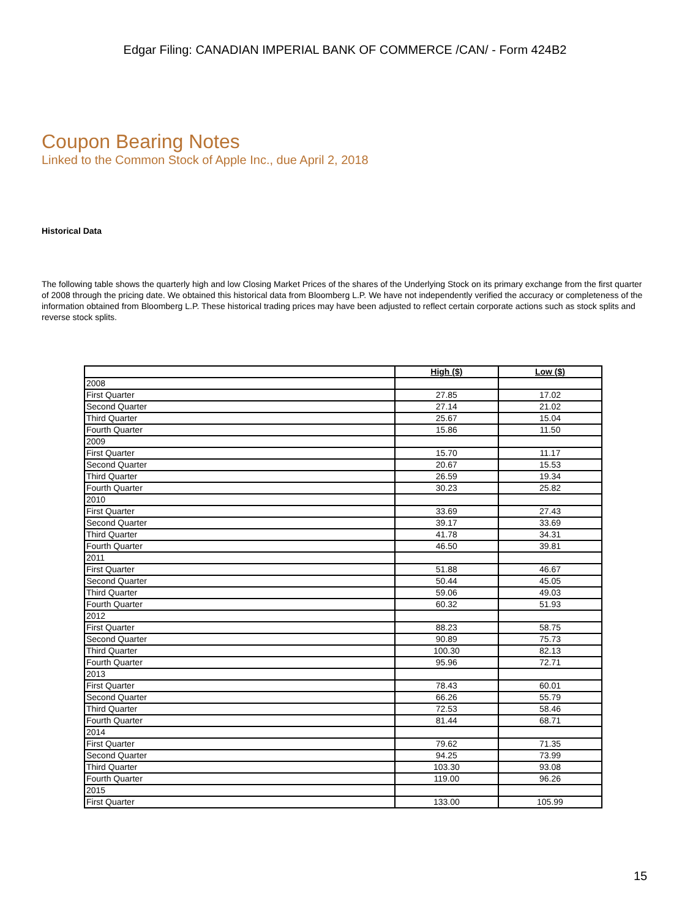Edgar Filing: CANADIAN IMPERIAL BANK OF COMMERCE /CAN/ - Form 424B2
Coupon Bearing Notes
Linked to the Common Stock of Apple Inc., due April 2, 2018
Historical Data
The following table shows the quarterly high and low Closing Market Prices of the shares of the Underlying Stock on its primary exchange from the first quarter of 2008 through the pricing date. We obtained this historical data from Bloomberg L.P. We have not independently verified the accuracy or completeness of the information obtained from Bloomberg L.P. These historical trading prices may have been adjusted to reflect certain corporate actions such as stock splits and reverse stock splits.
| | High ($) | Low ($) |
| 2008 | | |
| First Quarter | 27.85 | 17.02 |
| Second Quarter | 27.14 | 21.02 |
| Third Quarter | 25.67 | 15.04 |
| Fourth Quarter | 15.86 | 11.50 |
| 2009 | | |
| First Quarter | 15.70 | 11.17 |
| Second Quarter | 20.67 | 15.53 |
| Third Quarter | 26.59 | 19.34 |
| Fourth Quarter | 30.23 | 25.82 |
| 2010 | | |
| First Quarter | 33.69 | 27.43 |
| Second Quarter | 39.17 | 33.69 |
| Third Quarter | 41.78 | 34.31 |
| Fourth Quarter | 46.50 | 39.81 |
| 2011 | | |
| First Quarter | 51.88 | 46.67 |
| Second Quarter | 50.44 | 45.05 |
| Third Quarter | 59.06 | 49.03 |
| Fourth Quarter | 60.32 | 51.93 |
| 2012 | | |
| First Quarter | 88.23 | 58.75 |
| Second Quarter | 90.89 | 75.73 |
| Third Quarter | 100.30 | 82.13 |
| Fourth Quarter | 95.96 | 72.71 |
| 2013 | | |
| First Quarter | 78.43 | 60.01 |
| Second Quarter | 66.26 | 55.79 |
| Third Quarter | 72.53 | 58.46 |
| Fourth Quarter | 81.44 | 68.71 |
| 2014 | | |
| First Quarter | 79.62 | 71.35 |
| Second Quarter | 94.25 | 73.99 |
| Third Quarter | 103.30 | 93.08 |
| Fourth Quarter | 119.00 | 96.26 |
| 2015 | | |
| First Quarter | 133.00 | 105.99 |
15